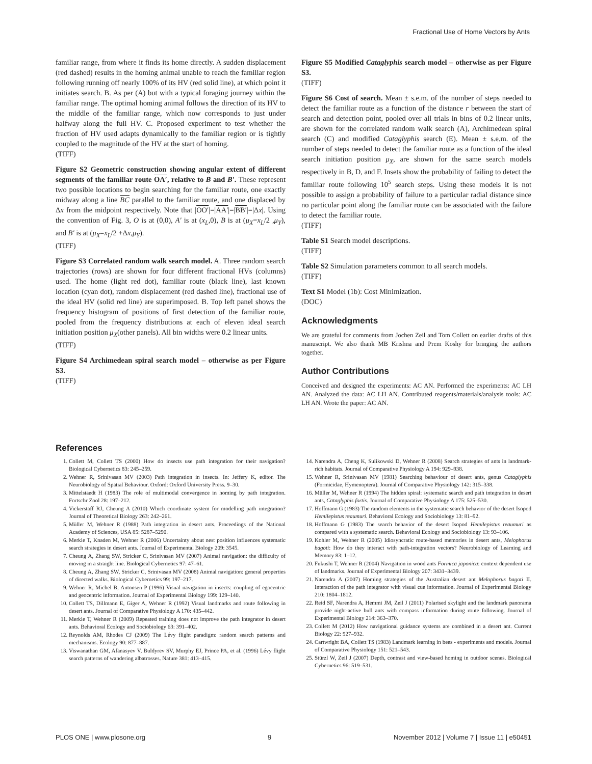Fractional Use of Home Vectors by Ants
familiar range, from where it finds its home directly. A sudden displacement (red dashed) results in the homing animal unable to reach the familiar region following running off nearly 100% of its HV (red solid line), at which point it initiates search. B. As per (A) but with a typical foraging journey within the familiar range. The optimal homing animal follows the direction of its HV to the middle of the familiar range, which now corresponds to just under halfway along the full HV. C. Proposed experiment to test whether the fraction of HV used adapts dynamically to the familiar region or is tightly coupled to the magnitude of the HV at the start of homing.
(TIFF)
Figure S2 Geometric construction showing angular extent of different segments of the familiar route OA′, relative to B and B′. These represent two possible locations to begin searching for the familiar route, one exactly midway along a line BC parallel to the familiar route, and one displaced by Δx from the midpoint respectively. Note that |OO′|=|AA′|=|BB′|=|Δx|. Using the convention of Fig. 3, O is at (0,0), A′ is at (x<sub>L</sub>,0), B is at (μ<sub>X</sub>=x<sub>L</sub>/2 ,μ<sub>Y</sub>), and B′ is at (μ<sub>X</sub>=x<sub>L</sub>/2 +Δx,μ<sub>Y</sub>).
(TIFF)
Figure S3 Correlated random walk search model. A. Three random search trajectories (rows) are shown for four different fractional HVs (columns) used. The home (light red dot), familiar route (black line), last known location (cyan dot), random displacement (red dashed line), fractional use of the ideal HV (solid red line) are superimposed. B. Top left panel shows the frequency histogram of positions of first detection of the familiar route, pooled from the frequency distributions at each of eleven ideal search initiation position μ<sub>X</sub>(other panels). All bin widths were 0.2 linear units.
(TIFF)
Figure S4 Archimedean spiral search model – otherwise as per Figure S3.
(TIFF)
Figure S5 Modified Cataglyphis search model – otherwise as per Figure S3.
(TIFF)
Figure S6 Cost of search. Mean ± s.e.m. of the number of steps needed to detect the familiar route as a function of the distance r between the start of search and detection point, pooled over all trials in bins of 0.2 linear units, are shown for the correlated random walk search (A), Archimedean spiral search (C) and modified Cataglyphis search (E). Mean ± s.e.m. of the number of steps needed to detect the familiar route as a function of the ideal search initiation position μ<sub>X</sub>, are shown for the same search models respectively in B, D, and F. Insets show the probability of failing to detect the familiar route following 10<sup>5</sup> search steps. Using these models it is not possible to assign a probability of failure to a particular radial distance since no particular point along the familiar route can be associated with the failure to detect the familiar route.
(TIFF)
Table S1 Search model descriptions.
(TIFF)
Table S2 Simulation parameters common to all search models.
(TIFF)
Text S1 Model (1b): Cost Minimization.
(DOC)
Acknowledgments
We are grateful for comments from Jochen Zeil and Tom Collett on earlier drafts of this manuscript. We also thank MB Krishna and Prem Koshy for bringing the authors together.
Author Contributions
Conceived and designed the experiments: AC AN. Performed the experiments: AC LH AN. Analyzed the data: AC LH AN. Contributed reagents/materials/analysis tools: AC LH AN. Wrote the paper: AC AN.
References
1. Collett M, Collett TS (2000) How do insects use path integration for their navigation? Biological Cybernetics 83: 245–259.
2. Wehner R, Srinivasan MV (2003) Path integration in insects. In: Jeffery K, editor. The Neurobiology of Spatial Behaviour. Oxford: Oxford University Press. 9–30.
3. Mittelstaedt H (1983) The role of multimodal convergence in homing by path integration. Fortschr Zool 28: 197–212.
4. Vickerstaff RJ, Cheung A (2010) Which coordinate system for modelling path integration? Journal of Theoretical Biology 263: 242–261.
5. Müller M, Wehner R (1988) Path integration in desert ants. Proceedings of the National Academy of Sciences, USA 85: 5287–5290.
6. Merkle T, Knaden M, Wehner R (2006) Uncertainty about nest position influences systematic search strategies in desert ants. Journal of Experimental Biology 209: 3545.
7. Cheung A, Zhang SW, Stricker C, Srinivasan MV (2007) Animal navigation: the difficulty of moving in a straight line. Biological Cybernetics 97: 47–61.
8. Cheung A, Zhang SW, Stricker C, Srinivasan MV (2008) Animal navigation: general properties of directed walks. Biological Cybernetics 99: 197–217.
9. Wehner R, Michel B, Antonsen P (1996) Visual navigation in insects: coupling of egocentric and geocentric information. Journal of Experimental Biology 199: 129–140.
10. Collett TS, Dillmann E, Giger A, Wehner R (1992) Visual landmarks and route following in desert ants. Journal of Comparative Physiology A 170: 435–442.
11. Merkle T, Wehner R (2009) Repeated training does not improve the path integrator in desert ants. Behavioral Ecology and Sociobiology 63: 391–402.
12. Reynolds AM, Rhodes CJ (2009) The Lévy flight paradigm: random search patterns and mechanisms. Ecology 90: 877–887.
13. Viswanathan GM, Afanasyev V, Buldyrev SV, Murphy EJ, Prince PA, et al. (1996) Lévy flight search patterns of wandering albatrosses. Nature 381: 413–415.
14. Narendra A, Cheng K, Sulikowski D, Wehner R (2008) Search strategies of ants in landmark-rich habitats. Journal of Comparative Physiology A 194: 929–938.
15. Wehner R, Srinivasan MV (1981) Searching behaviour of desert ants, genus Cataglyphis (Formicidae, Hymenoptera). Journal of Comparative Physiology 142: 315–338.
16. Müller M, Wehner R (1994) The hidden spiral: systematic search and path integration in desert ants, Cataglyphis fortis. Journal of Comparative Physiology A 175: 525–530.
17. Hoffmann G (1983) The random elements in the systematic search behavior of the desert Isopod Hemilepistus reaumuri. Behavioral Ecology and Sociobiology 13: 81–92.
18. Hoffmann G (1983) The search behavior of the desert Isopod Hemilepistus reaumuri as compared with a systematic search. Behavioral Ecology and Sociobiology 13: 93–106.
19. Kohler M, Wehner R (2005) Idiosyncratic route-based memories in desert ants, Melophorus bagoti: How do they interact with path-integration vectors? Neurobiology of Learning and Memory 83: 1–12.
20. Fukushi T, Wehner R (2004) Navigation in wood ants Formica japonica: context dependent use of landmarks. Journal of Experimental Biology 207: 3431–3439.
21. Narendra A (2007) Homing strategies of the Australian desert ant Melophorus bagoti II. Interaction of the path integrator with visual cue information. Journal of Experimental Biology 210: 1804–1812.
22. Reid SF, Narendra A, Hemmi JM, Zeil J (2011) Polarised skylight and the landmark panorama provide night-active bull ants with compass information during route following. Journal of Experimental Biology 214: 363–370.
23. Collett M (2012) How navigational guidance systems are combined in a desert ant. Current Biology 22: 927–932.
24. Cartwright BA, Collett TS (1983) Landmark learning in bees - experiments and models. Journal of Comparative Physiology 151: 521–543.
25. Stürzl W, Zeil J (2007) Depth, contrast and view-based homing in outdoor scenes. Biological Cybernetics 96: 519–531.
PLOS ONE | www.plosone.org 9 November 2012 | Volume 7 | Issue 11 | e50451